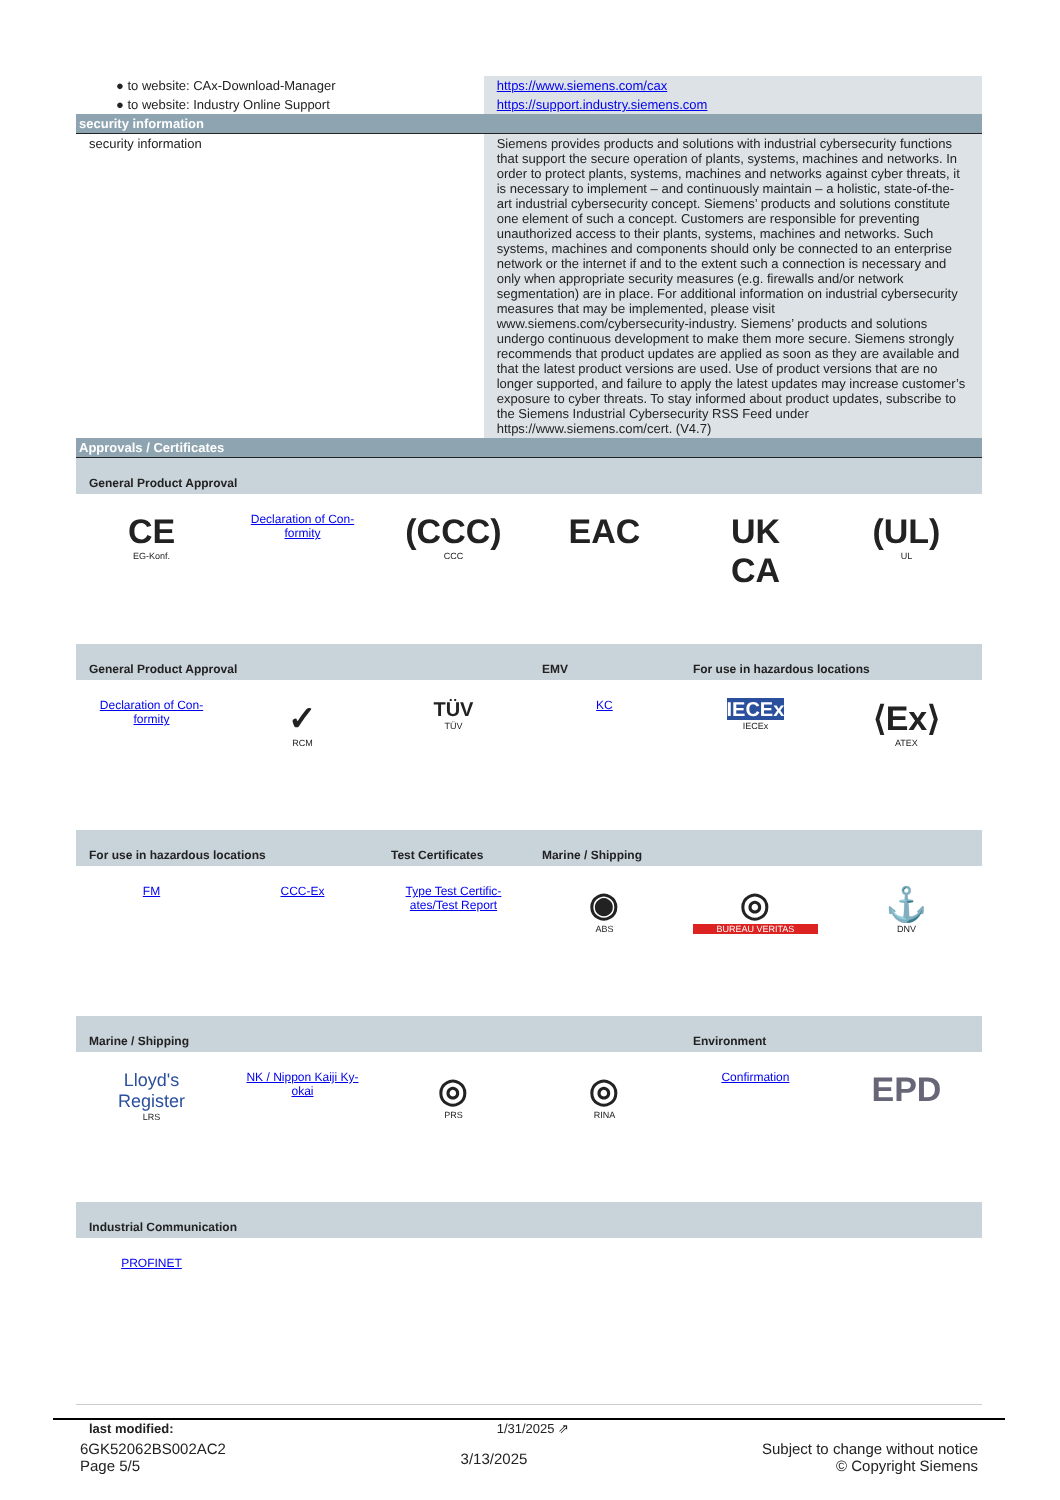| ● to website: CAx-Download-Manager | https://www.siemens.com/cax |
| ● to website: Industry Online Support | https://support.industry.siemens.com |
| security information | |
| security information | Siemens provides products and solutions with industrial cybersecurity functions that support the secure operation of plants, systems, machines and networks. In order to protect plants, systems, machines and networks against cyber threats, it is necessary to implement – and continuously maintain – a holistic, state-of-the-art industrial cybersecurity concept. Siemens’ products and solutions constitute one element of such a concept. Customers are responsible for preventing unauthorized access to their plants, systems, machines and networks. Such systems, machines and components should only be connected to an enterprise network or the internet if and to the extent such a connection is necessary and only when appropriate security measures (e.g. firewalls and/or network segmentation) are in place. For additional information on industrial cybersecurity measures that may be implemented, please visit www.siemens.com/cybersecurity-industry. Siemens’ products and solutions undergo continuous development to make them more secure. Siemens strongly recommends that product updates are applied as soon as they are available and that the latest product versions are used. Use of product versions that are no longer supported, and failure to apply the latest updates may increase customer’s exposure to cyber threats. To stay informed about product updates, subscribe to the Siemens Industrial Cybersecurity RSS Feed under https://www.siemens.com/cert. (V4.7) |
| Approvals / Certificates | |
| General Product Approval | | | | | |
| CE EG-Konf. | Declaration of Con- formity | (CCC) CCC | EAC | UK CA | (UL) UL |
| General Product Approval | | | EMV | For use in hazardous locations | |
| Declaration of Con- formity | ✓ RCM | TÜV TÜV | KC | IECEx IECEx | ⟨Ex⟩ ATEX |
| For use in hazardous locations | | Test Certificates | Marine / Shipping | | |
| FM | CCC-Ex | Type Test Certific- ates/Test Report | ◉ ABS | ◎ BUREAU VERITAS | ⚓ DNV |
| Marine / Shipping | | | | Environment | |
| Lloyd's Register LRS | NK / Nippon Kaiji Ky- okai | ◎ PRS | ◎ RINA | Confirmation | EPD |
| Industrial Communication | | | | | |
| PROFINET | | | | | |
| last modified: | 1/31/2025 ⇗ |
6GK52062BS002AC2
Page 5/5
3/13/2025
Subject to change without notice
© Copyright Siemens